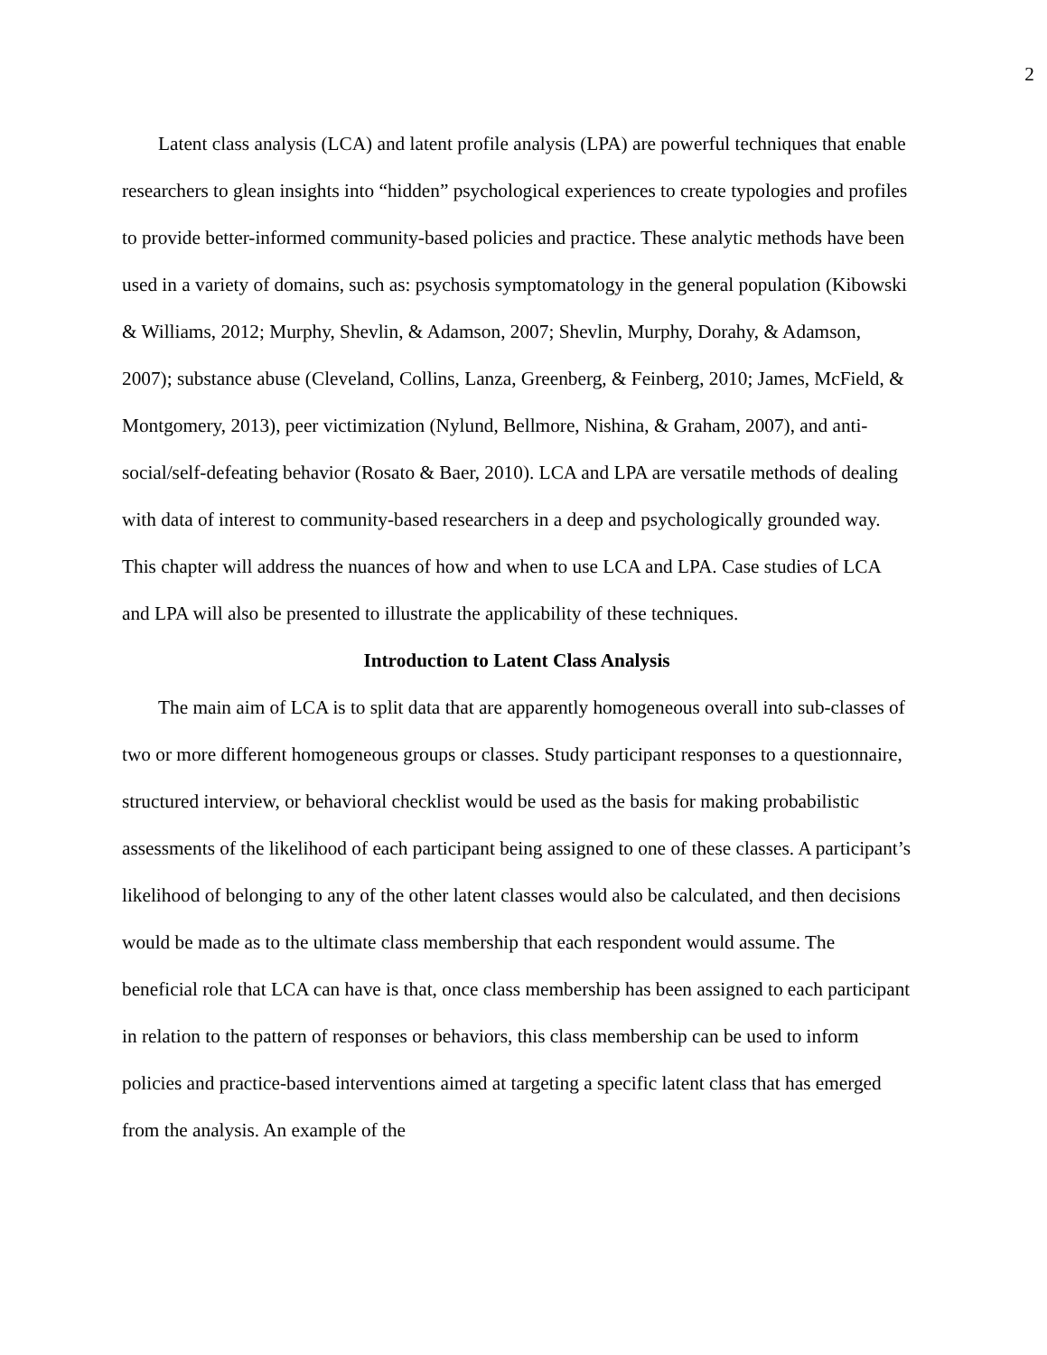2
Latent class analysis (LCA) and latent profile analysis (LPA) are powerful techniques that enable researchers to glean insights into “hidden” psychological experiences to create typologies and profiles to provide better-informed community-based policies and practice. These analytic methods have been used in a variety of domains, such as: psychosis symptomatology in the general population (Kibowski & Williams, 2012; Murphy, Shevlin, & Adamson, 2007; Shevlin, Murphy, Dorahy, & Adamson, 2007); substance abuse (Cleveland, Collins, Lanza, Greenberg, & Feinberg, 2010; James, McField, & Montgomery, 2013), peer victimization (Nylund, Bellmore, Nishina, & Graham, 2007), and anti-social/self-defeating behavior (Rosato & Baer, 2010). LCA and LPA are versatile methods of dealing with data of interest to community-based researchers in a deep and psychologically grounded way. This chapter will address the nuances of how and when to use LCA and LPA. Case studies of LCA and LPA will also be presented to illustrate the applicability of these techniques.
Introduction to Latent Class Analysis
The main aim of LCA is to split data that are apparently homogeneous overall into sub-classes of two or more different homogeneous groups or classes. Study participant responses to a questionnaire, structured interview, or behavioral checklist would be used as the basis for making probabilistic assessments of the likelihood of each participant being assigned to one of these classes. A participant’s likelihood of belonging to any of the other latent classes would also be calculated, and then decisions would be made as to the ultimate class membership that each respondent would assume. The beneficial role that LCA can have is that, once class membership has been assigned to each participant in relation to the pattern of responses or behaviors, this class membership can be used to inform policies and practice-based interventions aimed at targeting a specific latent class that has emerged from the analysis. An example of the